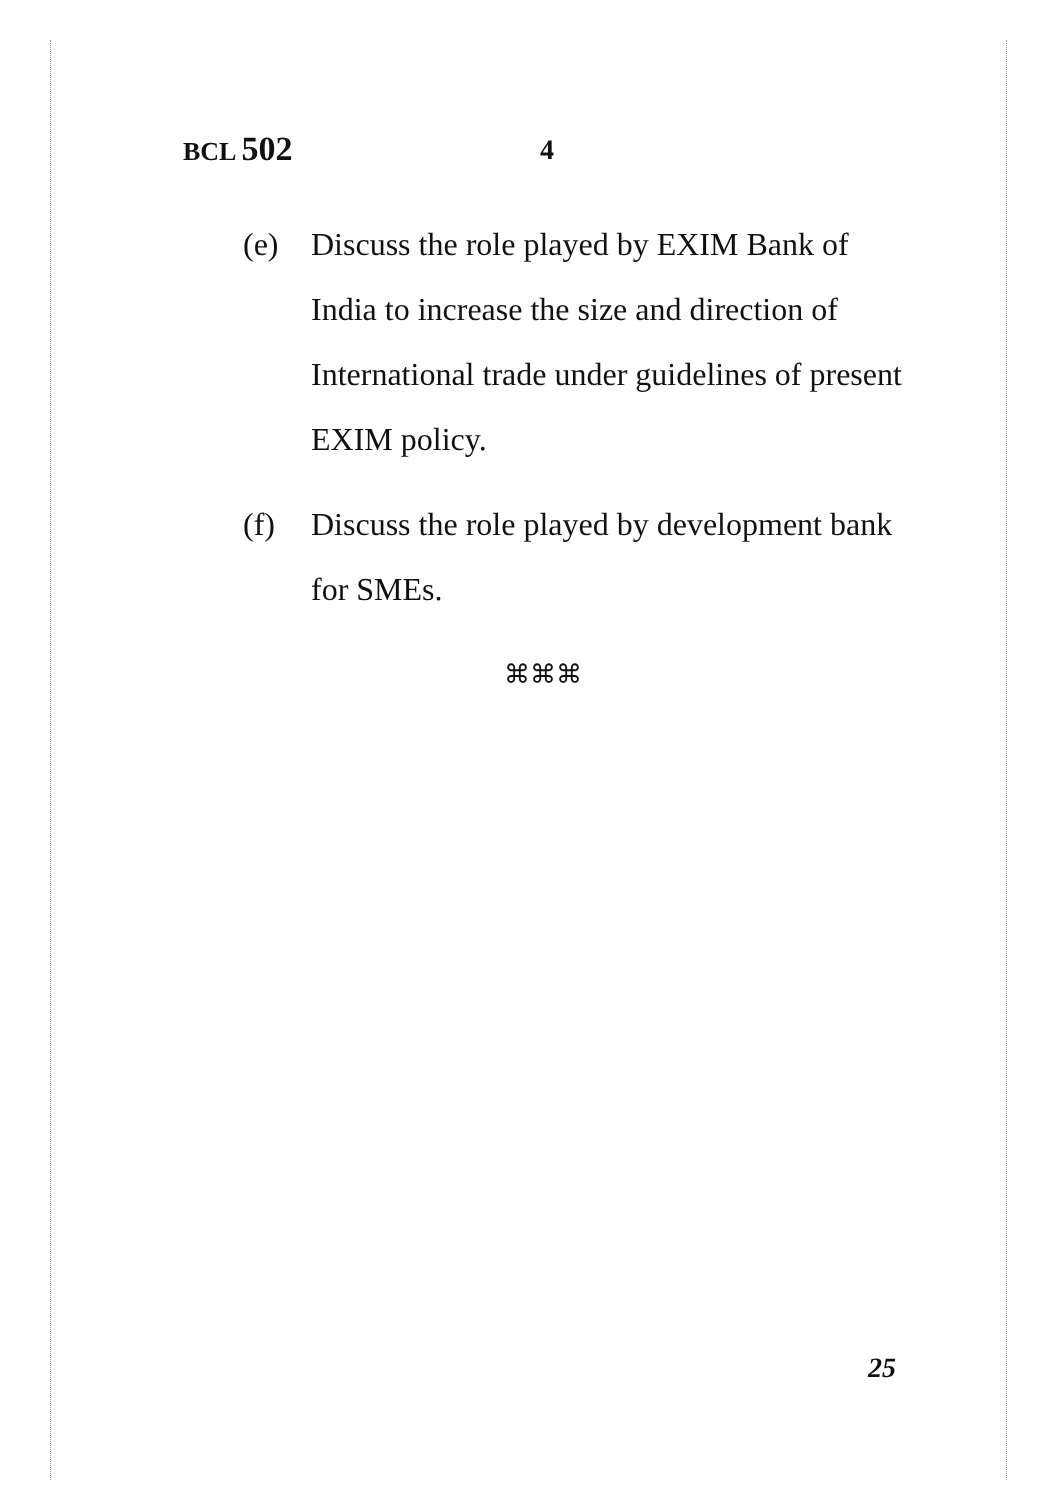BCL 502 4
(e) Discuss the role played by EXIM Bank of India to increase the size and direction of International trade under guidelines of present EXIM policy.
(f) Discuss the role played by development bank for SMEs.
⌘⌘⌘
25